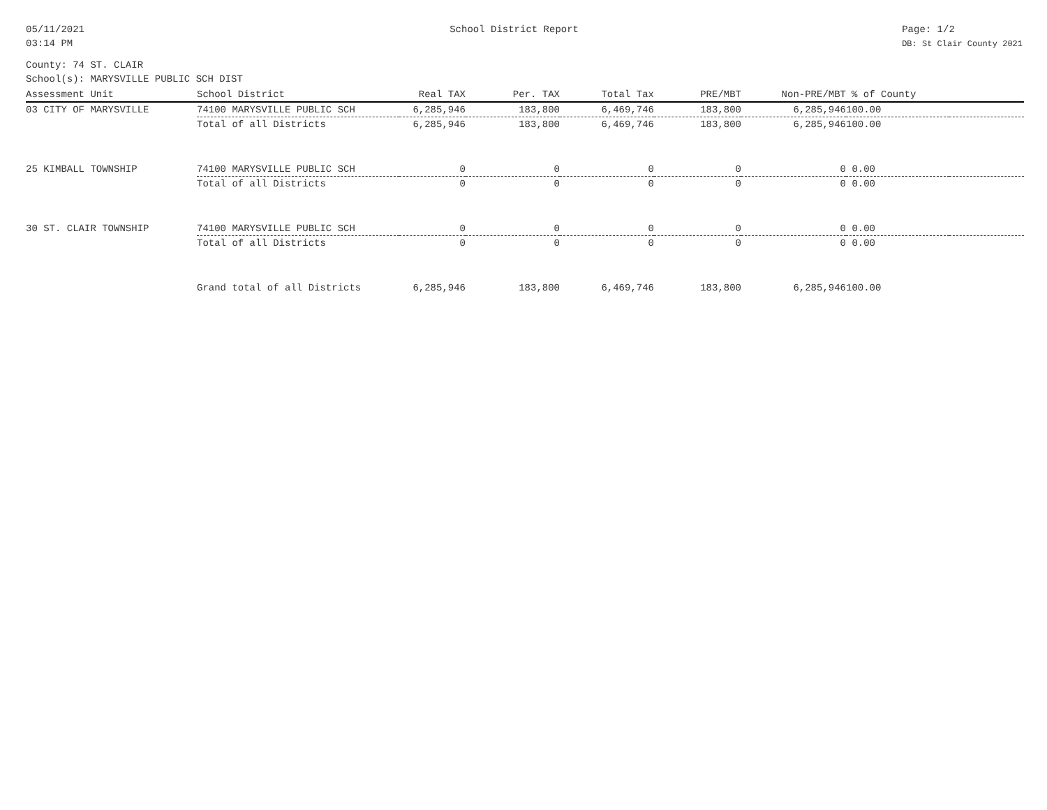05/11/2021
03:14 PM
School District Report Page: 1/2
DB: St Clair County 2021
County: 74 ST. CLAIR
School(s): MARYSVILLE PUBLIC SCH DIST
| Assessment Unit | School District | Real TAX | Per. TAX | Total Tax | PRE/MBT | Non-PRE/MBT | % of County | |
| --- | --- | --- | --- | --- | --- | --- | --- | --- |
| 03 CITY OF MARYSVILLE | 74100 MARYSVILLE PUBLIC SCH | 6,285,946 | 183,800 | 6,469,746 | 183,800 | 6,285,946 | 100.00 | |
| | Total of all Districts | 6,285,946 | 183,800 | 6,469,746 | 183,800 | 6,285,946 | 100.00 | |
| 25 KIMBALL TOWNSHIP | 74100 MARYSVILLE PUBLIC SCH | 0 | 0 | 0 | 0 | 0 | 0.00 | |
| | Total of all Districts | 0 | 0 | 0 | 0 | 0 | 0.00 | |
| 30 ST. CLAIR TOWNSHIP | 74100 MARYSVILLE PUBLIC SCH | 0 | 0 | 0 | 0 | 0 | 0.00 | |
| | Total of all Districts | 0 | 0 | 0 | 0 | 0 | 0.00 | |
| | Grand total of all Districts | 6,285,946 | 183,800 | 6,469,746 | 183,800 | 6,285,946 | 100.00 | |